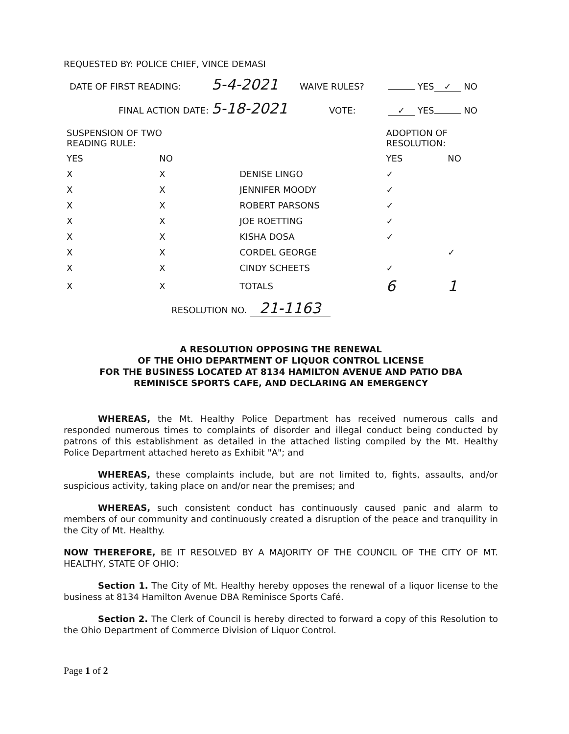REQUESTED BY: POLICE CHIEF, VINCE DEMASI
DATE OF FIRST READING: 5-4-2021 WAIVE RULES? YES ✓ NO
FINAL ACTION DATE: 5-18-2021 VOTE: ✓ YES NO
| SUSPENSION OF TWO READING RULE: | | | ADOPTION OF RESOLUTION: | |
| --- | --- | --- | --- | --- |
| YES | NO | | YES | NO |
| X | X | DENISE LINGO | ✓ | |
| X | X | JENNIFER MOODY | ✓ | |
| X | X | ROBERT PARSONS | ✓ | |
| X | X | JOE ROETTING | ✓ | |
| X | X | KISHA DOSA | ✓ | |
| X | X | CORDEL GEORGE | | ✓ |
| X | X | CINDY SCHEETS | ✓ | |
| X | X | TOTALS | 6 | 1 |
RESOLUTION NO. 21-1163
A RESOLUTION OPPOSING THE RENEWAL
OF THE OHIO DEPARTMENT OF LIQUOR CONTROL LICENSE
FOR THE BUSINESS LOCATED AT 8134 HAMILTON AVENUE AND PATIO DBA
REMINISCE SPORTS CAFE, AND DECLARING AN EMERGENCY
WHEREAS, the Mt. Healthy Police Department has received numerous calls and responded numerous times to complaints of disorder and illegal conduct being conducted by patrons of this establishment as detailed in the attached listing compiled by the Mt. Healthy Police Department attached hereto as Exhibit "A"; and
WHEREAS, these complaints include, but are not limited to, fights, assaults, and/or suspicious activity, taking place on and/or near the premises; and
WHEREAS, such consistent conduct has continuously caused panic and alarm to members of our community and continuously created a disruption of the peace and tranquility in the City of Mt. Healthy.
NOW THEREFORE, BE IT RESOLVED BY A MAJORITY OF THE COUNCIL OF THE CITY OF MT. HEALTHY, STATE OF OHIO:
Section 1. The City of Mt. Healthy hereby opposes the renewal of a liquor license to the business at 8134 Hamilton Avenue DBA Reminisce Sports Café.
Section 2. The Clerk of Council is hereby directed to forward a copy of this Resolution to the Ohio Department of Commerce Division of Liquor Control.
Page 1 of 2